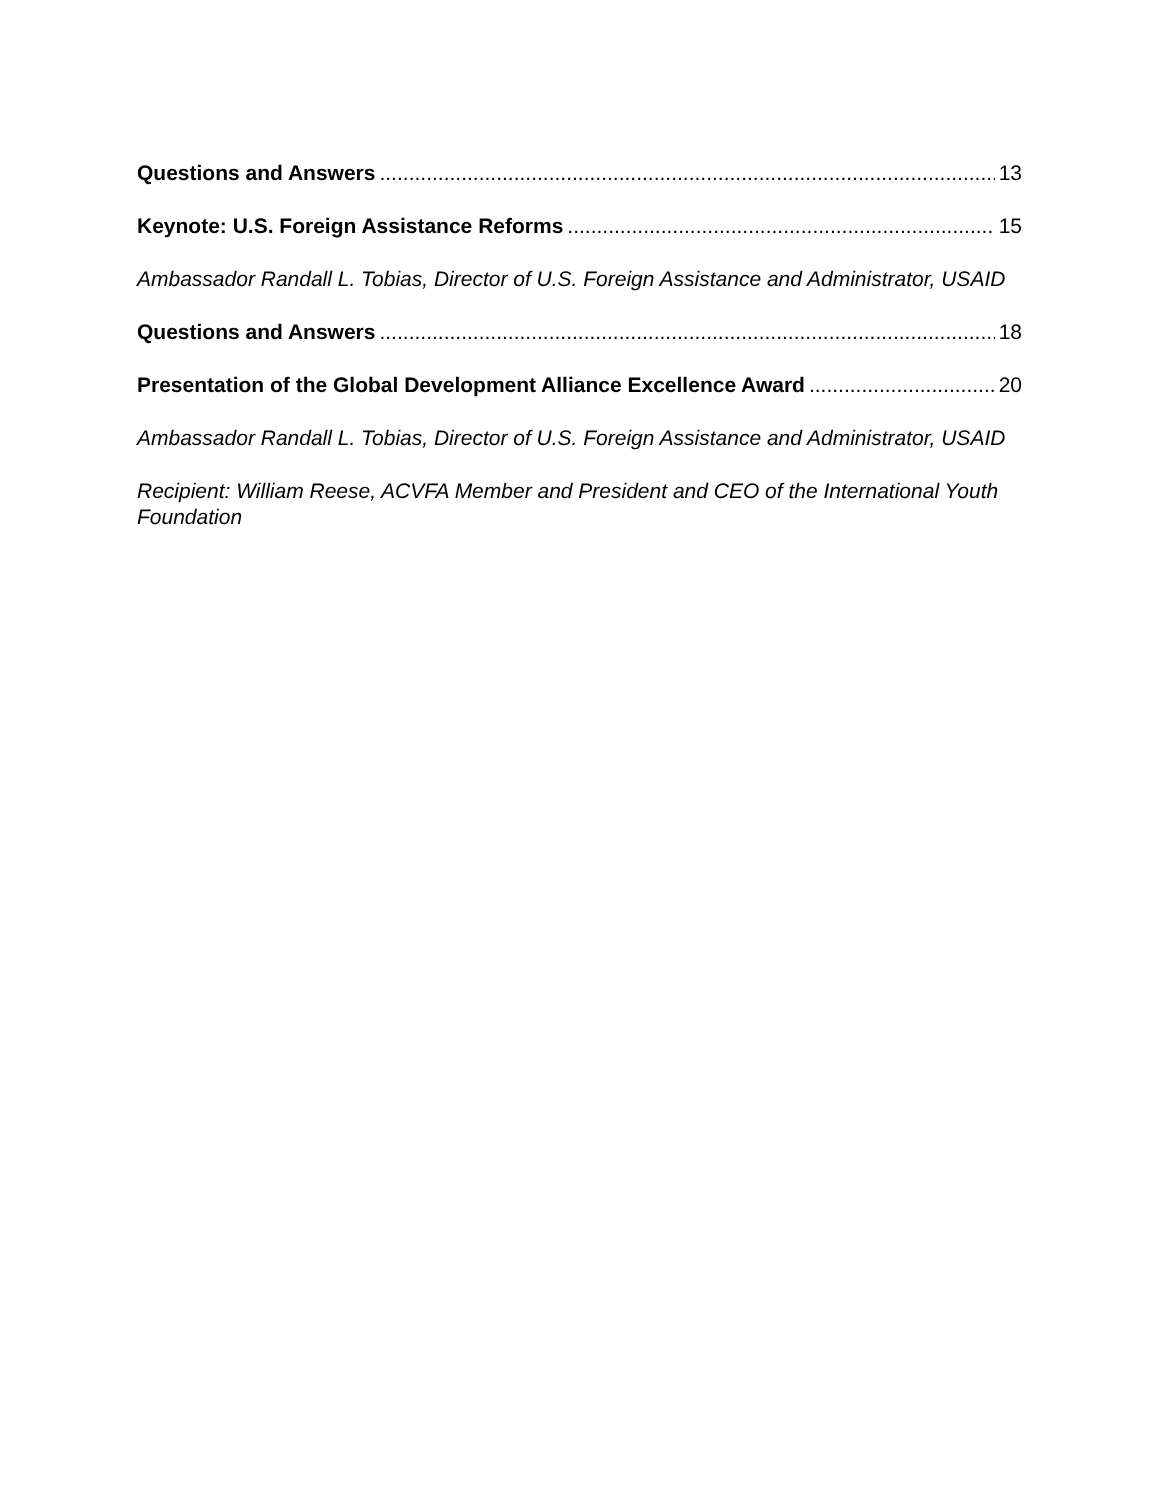Questions and Answers 13
Keynote: U.S. Foreign Assistance Reforms 15
Ambassador Randall L. Tobias, Director of U.S. Foreign Assistance and Administrator, USAID
Questions and Answers 18
Presentation of the Global Development Alliance Excellence Award 20
Ambassador Randall L. Tobias, Director of U.S. Foreign Assistance and Administrator, USAID
Recipient: William Reese, ACVFA Member and President and CEO of the International Youth Foundation